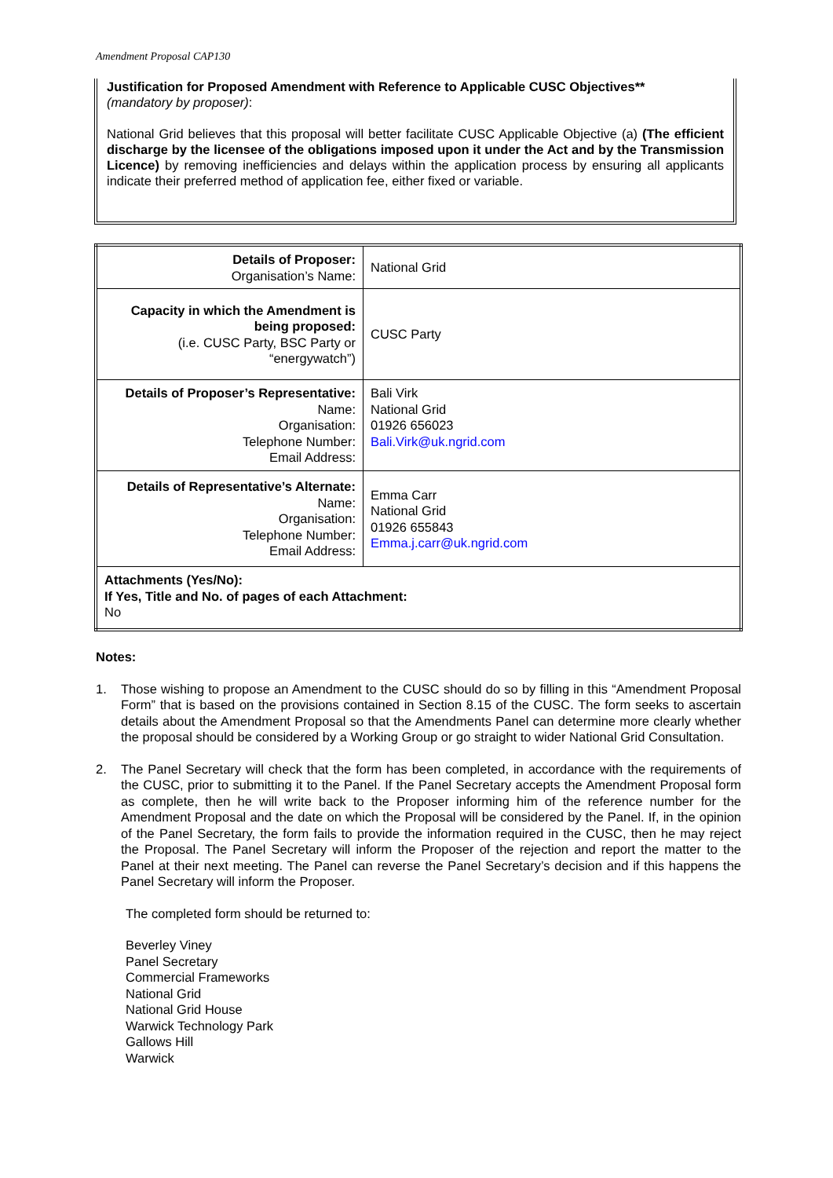Amendment Proposal CAP130
Justification for Proposed Amendment with Reference to Applicable CUSC Objectives**
(mandatory by proposer):
National Grid believes that this proposal will better facilitate CUSC Applicable Objective (a) (The efficient discharge by the licensee of the obligations imposed upon it under the Act and by the Transmission Licence) by removing inefficiencies and delays within the application process by ensuring all applicants indicate their preferred method of application fee, either fixed or variable.
| Details of Proposer: Organisation’s Name: | National Grid |
| Capacity in which the Amendment is being proposed: (i.e. CUSC Party, BSC Party or “energywatch”) | CUSC Party |
| Details of Proposer’s Representative: Name: Organisation: Telephone Number: Email Address: | Bali Virk National Grid 01926 656023 Bali.Virk@uk.ngrid.com |
| Details of Representative’s Alternate: Name: Organisation: Telephone Number: Email Address: | Emma Carr National Grid 01926 655843 Emma.j.carr@uk.ngrid.com |
| Attachments (Yes/No): If Yes, Title and No. of pages of each Attachment: No | |
Notes:
1. Those wishing to propose an Amendment to the CUSC should do so by filling in this “Amendment Proposal Form” that is based on the provisions contained in Section 8.15 of the CUSC. The form seeks to ascertain details about the Amendment Proposal so that the Amendments Panel can determine more clearly whether the proposal should be considered by a Working Group or go straight to wider National Grid Consultation.
2. The Panel Secretary will check that the form has been completed, in accordance with the requirements of the CUSC, prior to submitting it to the Panel. If the Panel Secretary accepts the Amendment Proposal form as complete, then he will write back to the Proposer informing him of the reference number for the Amendment Proposal and the date on which the Proposal will be considered by the Panel. If, in the opinion of the Panel Secretary, the form fails to provide the information required in the CUSC, then he may reject the Proposal. The Panel Secretary will inform the Proposer of the rejection and report the matter to the Panel at their next meeting. The Panel can reverse the Panel Secretary’s decision and if this happens the Panel Secretary will inform the Proposer.
The completed form should be returned to:
Beverley Viney
Panel Secretary
Commercial Frameworks
National Grid
National Grid House
Warwick Technology Park
Gallows Hill
Warwick